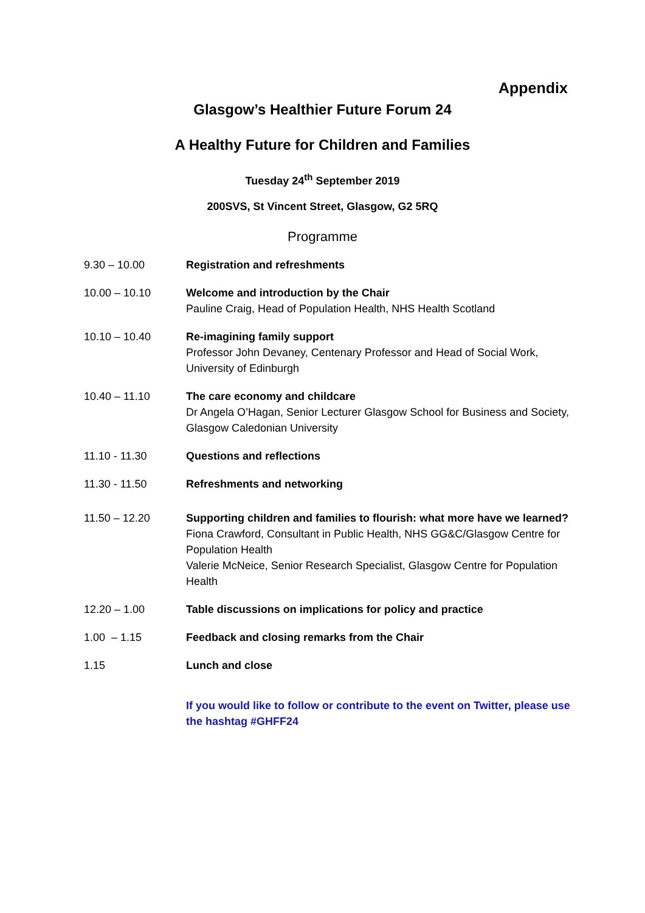Appendix
Glasgow’s Healthier Future Forum 24
A Healthy Future for Children and Families
Tuesday 24<sup>th</sup> September 2019
200SVS, St Vincent Street, Glasgow, G2 5RQ
Programme
| 9.30 – 10.00 | Registration and refreshments |
| 10.00 – 10.10 | Welcome and introduction by the Chair Pauline Craig, Head of Population Health, NHS Health Scotland |
| 10.10 – 10.40 | Re-imagining family support Professor John Devaney, Centenary Professor and Head of Social Work, University of Edinburgh |
| 10.40 – 11.10 | The care economy and childcare Dr Angela O’Hagan, Senior Lecturer Glasgow School for Business and Society, Glasgow Caledonian University |
| 11.10 - 11.30 | Questions and reflections |
| 11.30 - 11.50 | Refreshments and networking |
| 11.50 – 12.20 | Supporting children and families to flourish: what more have we learned? Fiona Crawford, Consultant in Public Health, NHS GG&C/Glasgow Centre for Population Health Valerie McNeice, Senior Research Specialist, Glasgow Centre for Population Health |
| 12.20 – 1.00 | Table discussions on implications for policy and practice |
| 1.00 – 1.15 | Feedback and closing remarks from the Chair |
| 1.15 | Lunch and close |
| | If you would like to follow or contribute to the event on Twitter, please use the hashtag #GHFF24 |